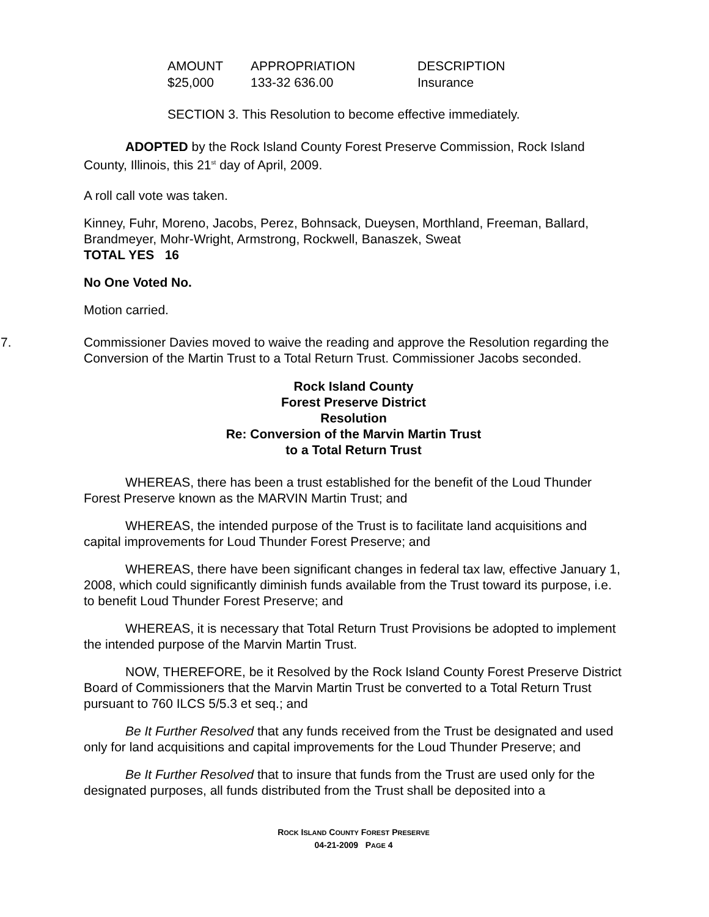| AMOUNT | APPROPRIATION | DESCRIPTION |
| --- | --- | --- |
| $25,000 | 133-32 636.00 | Insurance |
SECTION 3. This Resolution to become effective immediately.
ADOPTED by the Rock Island County Forest Preserve Commission, Rock Island County, Illinois, this 21<sup>st</sup> day of April, 2009.
A roll call vote was taken.
Kinney, Fuhr, Moreno, Jacobs, Perez, Bohnsack, Dueysen, Morthland, Freeman, Ballard, Brandmeyer, Mohr-Wright, Armstrong, Rockwell, Banaszek, Sweat
TOTAL YES 16
No One Voted No.
Motion carried.
7. Commissioner Davies moved to waive the reading and approve the Resolution regarding the Conversion of the Martin Trust to a Total Return Trust. Commissioner Jacobs seconded.
Rock Island County
Forest Preserve District
Resolution
Re: Conversion of the Marvin Martin Trust
to a Total Return Trust
WHEREAS, there has been a trust established for the benefit of the Loud Thunder Forest Preserve known as the MARVIN Martin Trust; and
WHEREAS, the intended purpose of the Trust is to facilitate land acquisitions and capital improvements for Loud Thunder Forest Preserve; and
WHEREAS, there have been significant changes in federal tax law, effective January 1, 2008, which could significantly diminish funds available from the Trust toward its purpose, i.e. to benefit Loud Thunder Forest Preserve; and
WHEREAS, it is necessary that Total Return Trust Provisions be adopted to implement the intended purpose of the Marvin Martin Trust.
NOW, THEREFORE, be it Resolved by the Rock Island County Forest Preserve District Board of Commissioners that the Marvin Martin Trust be converted to a Total Return Trust pursuant to 760 ILCS 5/5.3 et seq.; and
Be It Further Resolved that any funds received from the Trust be designated and used only for land acquisitions and capital improvements for the Loud Thunder Preserve; and
Be It Further Resolved that to insure that funds from the Trust are used only for the designated purposes, all funds distributed from the Trust shall be deposited into a
ROCK ISLAND COUNTY FOREST PRESERVE
04-21-2009 PAGE 4